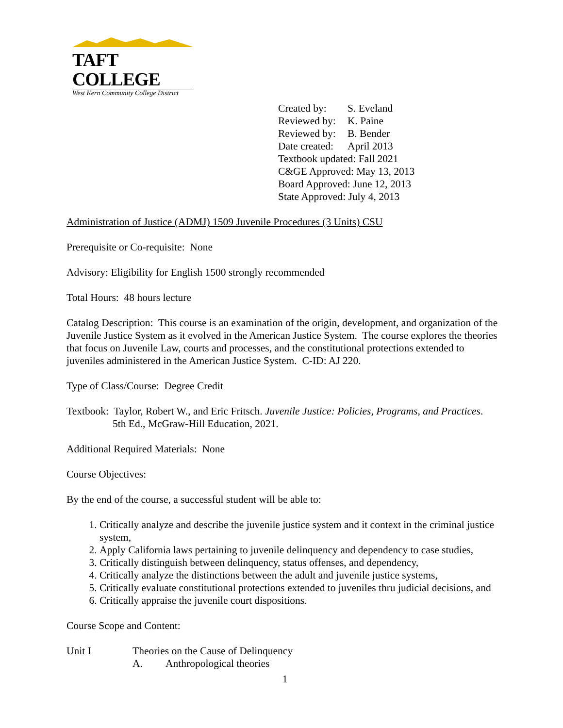TAFT COLLEGE
West Kern Community College District
| Created by: | S. Eveland |
| Reviewed by: | K. Paine |
| Reviewed by: | B. Bender |
| Date created: | April 2013 |
Textbook updated: Fall 2021
C&GE Approved: May 13, 2013
Board Approved: June 12, 2013
State Approved: July 4, 2013
Administration of Justice (ADMJ) 1509 Juvenile Procedures (3 Units) CSU
Prerequisite or Co-requisite: None
Advisory: Eligibility for English 1500 strongly recommended
Total Hours: 48 hours lecture
Catalog Description: This course is an examination of the origin, development, and organization of the Juvenile Justice System as it evolved in the American Justice System. The course explores the theories that focus on Juvenile Law, courts and processes, and the constitutional protections extended to juveniles administered in the American Justice System. C-ID: AJ 220.
Type of Class/Course: Degree Credit
Textbook: Taylor, Robert W., and Eric Fritsch. Juvenile Justice: Policies, Programs, and Practices. 5th Ed., McGraw-Hill Education, 2021.
Additional Required Materials: None
Course Objectives:
By the end of the course, a successful student will be able to:
1. Critically analyze and describe the juvenile justice system and it context in the criminal justice system,
2. Apply California laws pertaining to juvenile delinquency and dependency to case studies,
3. Critically distinguish between delinquency, status offenses, and dependency,
4. Critically analyze the distinctions between the adult and juvenile justice systems,
5. Critically evaluate constitutional protections extended to juveniles thru judicial decisions, and
6. Critically appraise the juvenile court dispositions.
Course Scope and Content:
Unit I Theories on the Cause of Delinquency
A. Anthropological theories
1